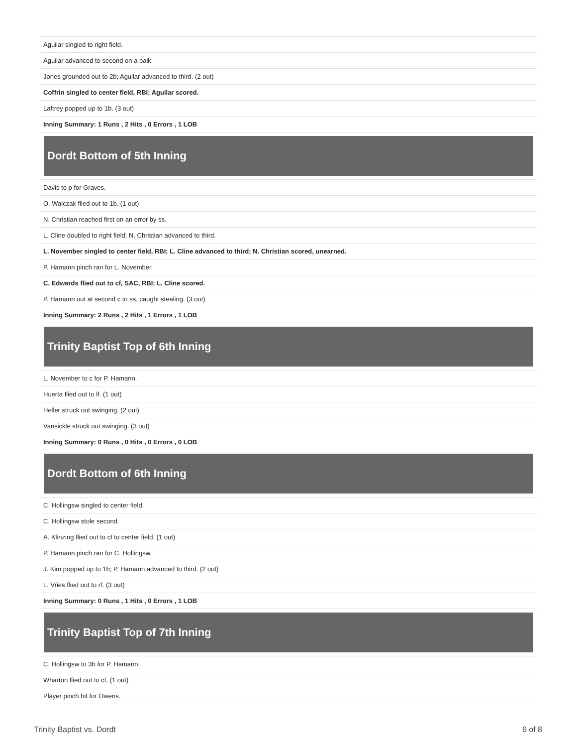| Aguilar singled to right field. |
| Aguilar advanced to second on a balk. |
| Jones grounded out to 2b; Aguilar advanced to third. (2 out) |
| Coffrin singled to center field, RBI; Aguilar scored. |
| Laftrey popped up to 1b. (3 out) |
| Inning Summary: 1 Runs , 2 Hits , 0 Errors , 1 LOB |
Dordt Bottom of 5th Inning
| Davis to p for Graves. |
| O. Walczak flied out to 1b. (1 out) |
| N. Christian reached first on an error by ss. |
| L. Cline doubled to right field; N. Christian advanced to third. |
| L. November singled to center field, RBI; L. Cline advanced to third; N. Christian scored, unearned. |
| P. Hamann pinch ran for L. November. |
| C. Edwards flied out to cf, SAC, RBI; L. Cline scored. |
| P. Hamann out at second c to ss, caught stealing. (3 out) |
| Inning Summary: 2 Runs , 2 Hits , 1 Errors , 1 LOB |
Trinity Baptist Top of 6th Inning
| L. November to c for P. Hamann. |
| Huerta flied out to lf. (1 out) |
| Heller struck out swinging. (2 out) |
| Vansickle struck out swinging. (3 out) |
| Inning Summary: 0 Runs , 0 Hits , 0 Errors , 0 LOB |
Dordt Bottom of 6th Inning
| C. Hollingsw singled to center field. |
| C. Hollingsw stole second. |
| A. Klinzing flied out to cf to center field. (1 out) |
| P. Hamann pinch ran for C. Hollingsw. |
| J. Kim popped up to 1b; P. Hamann advanced to third. (2 out) |
| L. Vries flied out to rf. (3 out) |
| Inning Summary: 0 Runs , 1 Hits , 0 Errors , 1 LOB |
Trinity Baptist Top of 7th Inning
| C. Hollingsw to 3b for P. Hamann. |
| Wharton flied out to cf. (1 out) |
| Player pinch hit for Owens. |
Trinity Baptist vs. Dordt 6 of 8